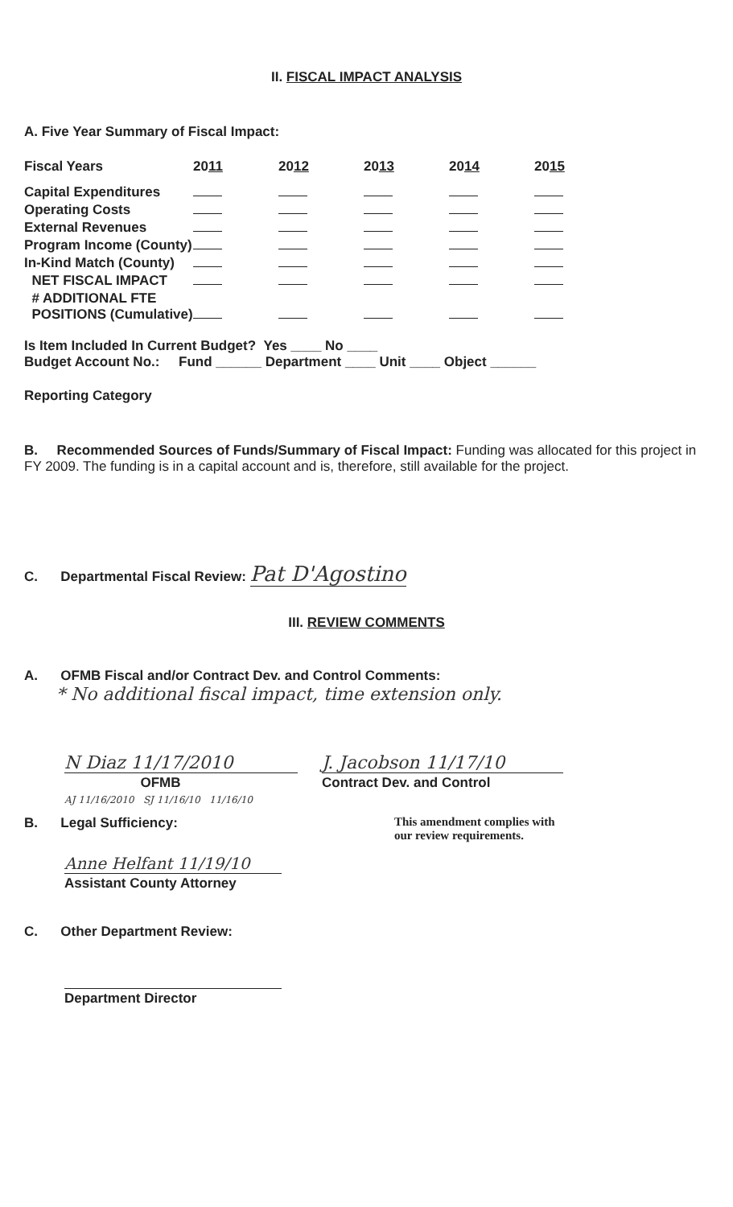II. FISCAL IMPACT ANALYSIS
A. Five Year Summary of Fiscal Impact:
| Fiscal Years | 20 11 | 20 12 | 20 13 | 20 14 | 20 15 |
| Capital Expenditures | | | | | |
| Operating Costs | | | | | |
| External Revenues | | | | | |
| Program Income (County) | | | | | |
| In-Kind Match (County) | | | | | |
| NET FISCAL IMPACT | | | | | |
| # ADDITIONAL FTE POSITIONS (Cumulative) | | | | | |
Is Item Included In Current Budget? Yes ____ No ____
Budget Account No.: Fund ______ Department ____ Unit ____ Object ______
Reporting Category
B. Recommended Sources of Funds/Summary of Fiscal Impact: Funding was allocated for this project in FY 2009. The funding is in a capital account and is, therefore, still available for the project.
C. Departmental Fiscal Review: Pat D'Agostino
III. REVIEW COMMENTS
A. OFMB Fiscal and/or Contract Dev. and Control Comments:
* No additional fiscal impact, time extension only.
N Diaz 11/17/2010
OFMB
AJ 11/16/2010 SJ 11/16/10 11/16/10
J. Jacobson 11/17/10
Contract Dev. and Control
B. Legal Sufficiency: This amendment complies with
our review requirements.
Anne Helfant 11/19/10
Assistant County Attorney
C. Other Department Review:
Department Director